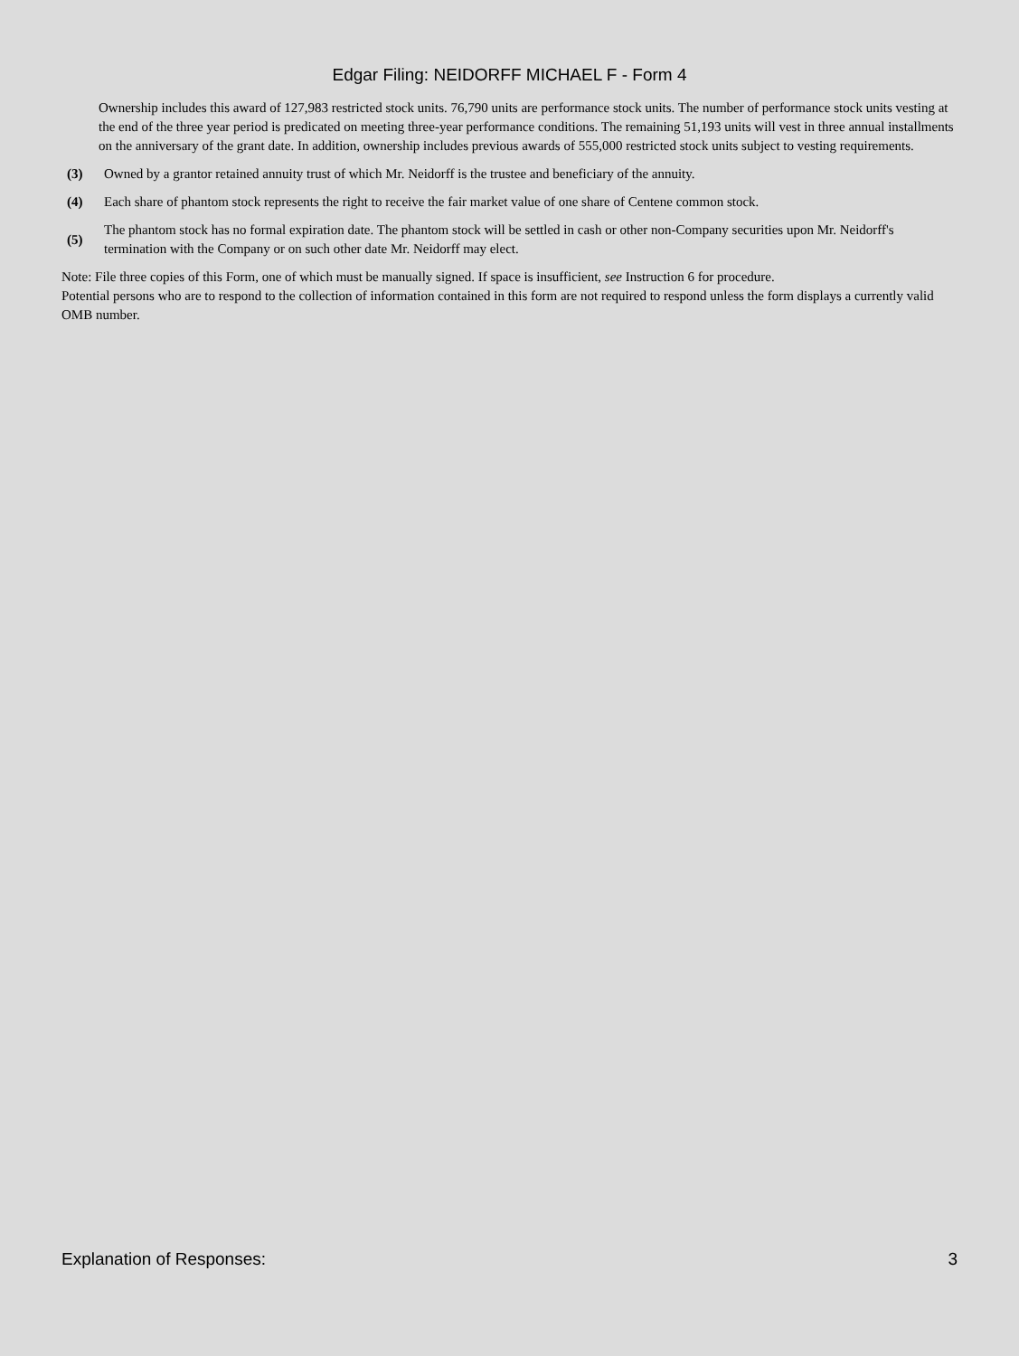Edgar Filing: NEIDORFF MICHAEL F - Form 4
Ownership includes this award of 127,983 restricted stock units. 76,790 units are performance stock units. The number of performance stock units vesting at the end of the three year period is predicated on meeting three-year performance conditions. The remaining 51,193 units will vest in three annual installments on the anniversary of the grant date. In addition, ownership includes previous awards of 555,000 restricted stock units subject to vesting requirements.
(3) Owned by a grantor retained annuity trust of which Mr. Neidorff is the trustee and beneficiary of the annuity.
(4) Each share of phantom stock represents the right to receive the fair market value of one share of Centene common stock.
(5) The phantom stock has no formal expiration date. The phantom stock will be settled in cash or other non-Company securities upon Mr. Neidorff's termination with the Company or on such other date Mr. Neidorff may elect.
Note: File three copies of this Form, one of which must be manually signed. If space is insufficient, see Instruction 6 for procedure.
Potential persons who are to respond to the collection of information contained in this form are not required to respond unless the form displays a currently valid OMB number.
Explanation of Responses: 3